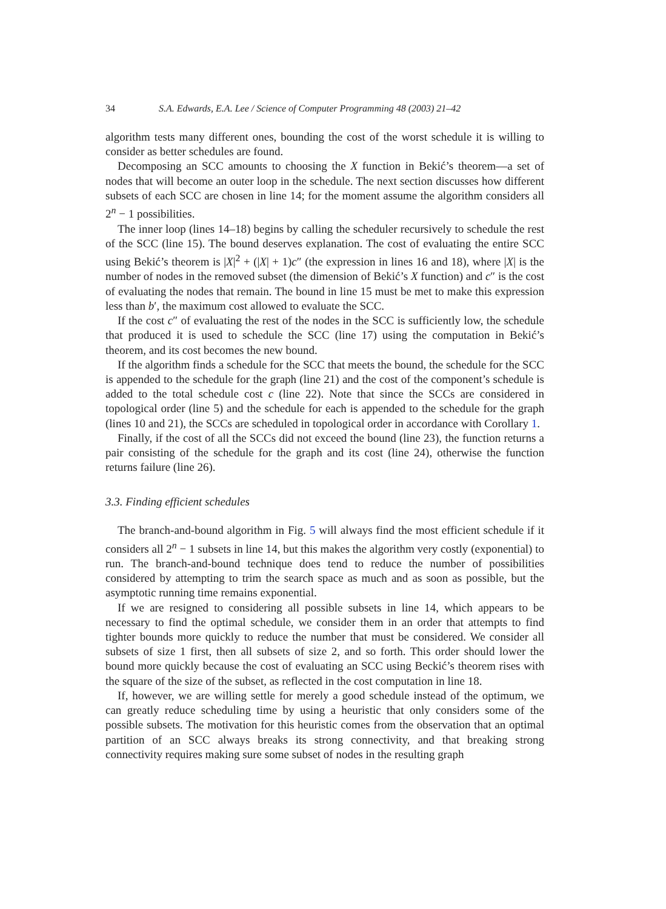34 S.A. Edwards, E.A. Lee / Science of Computer Programming 48 (2003) 21–42
algorithm tests many different ones, bounding the cost of the worst schedule it is willing to consider as better schedules are found.
Decomposing an SCC amounts to choosing the X function in Bekić’s theorem—a set of nodes that will become an outer loop in the schedule. The next section discusses how different subsets of each SCC are chosen in line 14; for the moment assume the algorithm considers all 2<sup>n</sup> − 1 possibilities.
The inner loop (lines 14–18) begins by calling the scheduler recursively to schedule the rest of the SCC (line 15). The bound deserves explanation. The cost of evaluating the entire SCC using Bekić’s theorem is |X|<sup>2</sup> + (|X| + 1)c″ (the expression in lines 16 and 18), where |X| is the number of nodes in the removed subset (the dimension of Bekić’s X function) and c″ is the cost of evaluating the nodes that remain. The bound in line 15 must be met to make this expression less than b′, the maximum cost allowed to evaluate the SCC.
If the cost c″ of evaluating the rest of the nodes in the SCC is sufficiently low, the schedule that produced it is used to schedule the SCC (line 17) using the computation in Bekić’s theorem, and its cost becomes the new bound.
If the algorithm finds a schedule for the SCC that meets the bound, the schedule for the SCC is appended to the schedule for the graph (line 21) and the cost of the component’s schedule is added to the total schedule cost c (line 22). Note that since the SCCs are considered in topological order (line 5) and the schedule for each is appended to the schedule for the graph (lines 10 and 21), the SCCs are scheduled in topological order in accordance with Corollary 1.
Finally, if the cost of all the SCCs did not exceed the bound (line 23), the function returns a pair consisting of the schedule for the graph and its cost (line 24), otherwise the function returns failure (line 26).
3.3. Finding efficient schedules
The branch-and-bound algorithm in Fig. 5 will always find the most efficient schedule if it considers all 2<sup>n</sup> − 1 subsets in line 14, but this makes the algorithm very costly (exponential) to run. The branch-and-bound technique does tend to reduce the number of possibilities considered by attempting to trim the search space as much and as soon as possible, but the asymptotic running time remains exponential.
If we are resigned to considering all possible subsets in line 14, which appears to be necessary to find the optimal schedule, we consider them in an order that attempts to find tighter bounds more quickly to reduce the number that must be considered. We consider all subsets of size 1 first, then all subsets of size 2, and so forth. This order should lower the bound more quickly because the cost of evaluating an SCC using Beckić’s theorem rises with the square of the size of the subset, as reflected in the cost computation in line 18.
If, however, we are willing settle for merely a good schedule instead of the optimum, we can greatly reduce scheduling time by using a heuristic that only considers some of the possible subsets. The motivation for this heuristic comes from the observation that an optimal partition of an SCC always breaks its strong connectivity, and that breaking strong connectivity requires making sure some subset of nodes in the resulting graph